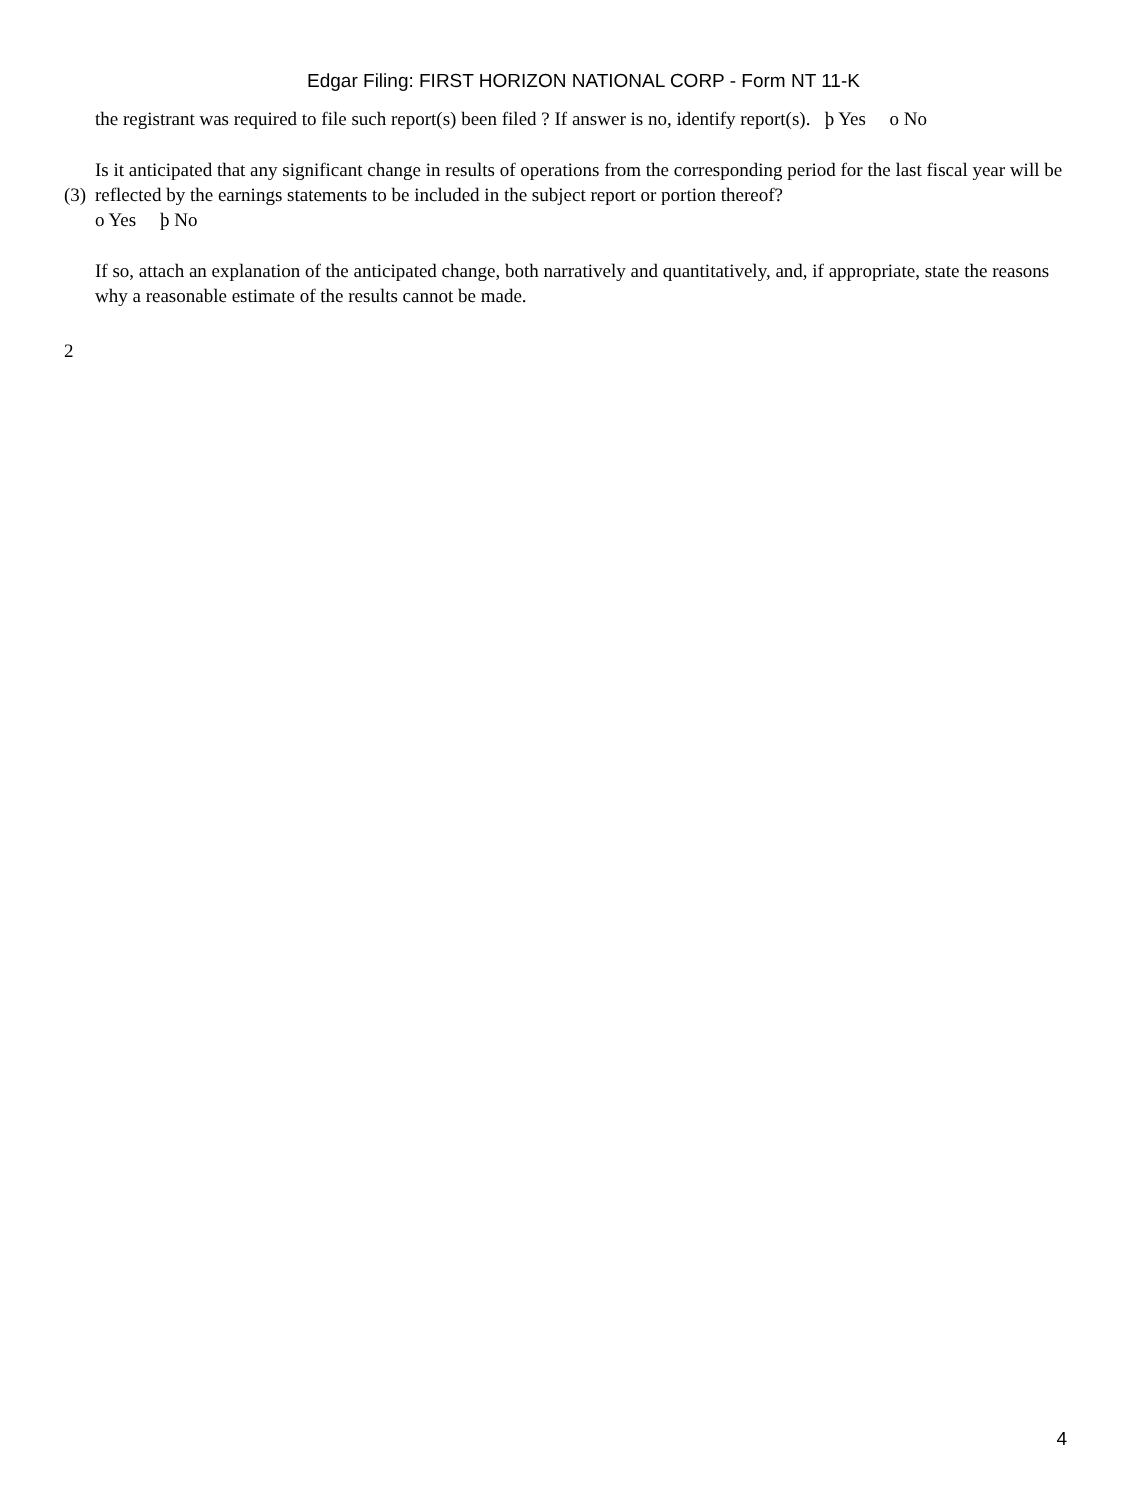Edgar Filing: FIRST HORIZON NATIONAL CORP - Form NT 11-K
the registrant was required to file such report(s) been filed ? If answer is no, identify report(s). þ Yes o No
(3)
Is it anticipated that any significant change in results of operations from the corresponding period for the last fiscal year will be reflected by the earnings statements to be included in the subject report or portion thereof?
o Yes þ No
If so, attach an explanation of the anticipated change, both narratively and quantitatively, and, if appropriate, state the reasons why a reasonable estimate of the results cannot be made.
2
4